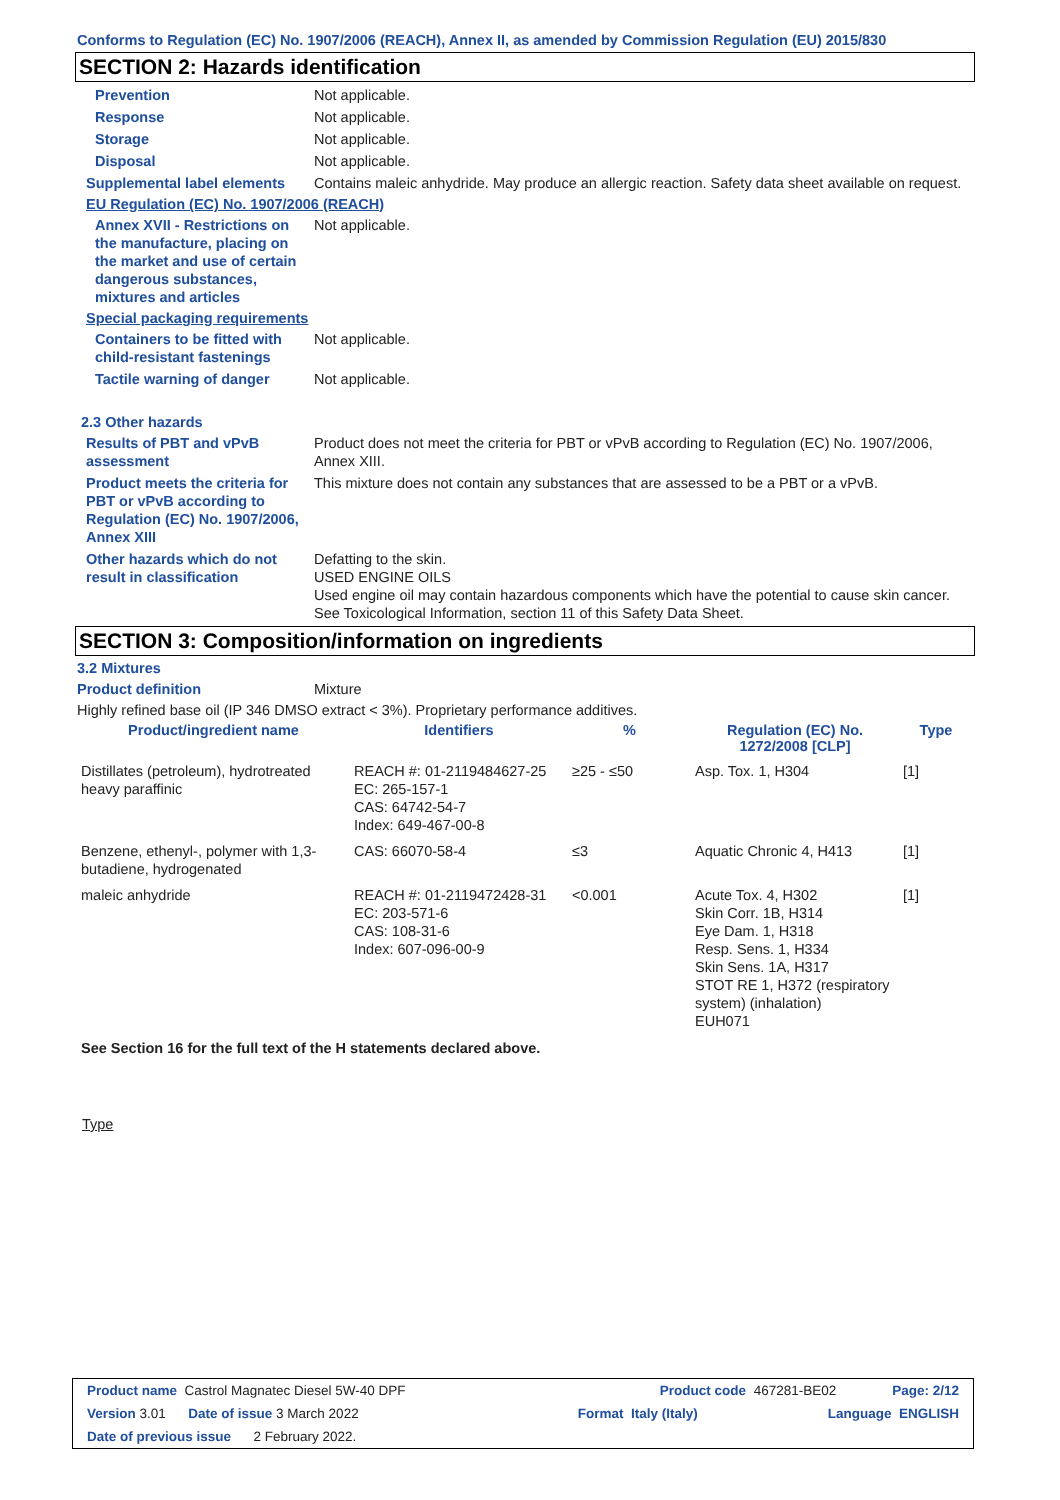Conforms to Regulation (EC) No. 1907/2006 (REACH), Annex II, as amended by Commission Regulation (EU) 2015/830
SECTION 2: Hazards identification
Prevention Not applicable.
Response Not applicable.
Storage Not applicable.
Disposal Not applicable.
Supplemental label elements
Contains maleic anhydride. May produce an allergic reaction. Safety data sheet available on request.
EU Regulation (EC) No. 1907/2006 (REACH)
Annex XVII - Restrictions on the manufacture, placing on the market and use of certain dangerous substances, mixtures and articles
Not applicable.
Special packaging requirements
Containers to be fitted with child-resistant fastenings
Not applicable.
Tactile warning of danger Not applicable.
2.3 Other hazards
Results of PBT and vPvB assessment
Product does not meet the criteria for PBT or vPvB according to Regulation (EC) No. 1907/2006, Annex XIII.
Product meets the criteria for PBT or vPvB according to Regulation (EC) No. 1907/2006, Annex XIII
This mixture does not contain any substances that are assessed to be a PBT or a vPvB.
Other hazards which do not result in classification
Defatting to the skin.
USED ENGINE OILS
Used engine oil may contain hazardous components which have the potential to cause skin cancer.
See Toxicological Information, section 11 of this Safety Data Sheet.
SECTION 3: Composition/information on ingredients
3.2 Mixtures
Product definition Mixture
Highly refined base oil (IP 346 DMSO extract < 3%). Proprietary performance additives.
| Product/ingredient name | Identifiers | % | Regulation (EC) No. 1272/2008 [CLP] | Type |
| --- | --- | --- | --- | --- |
| Distillates (petroleum), hydrotreated heavy paraffinic | REACH #: 01-2119484627-25 EC: 265-157-1 CAS: 64742-54-7 Index: 649-467-00-8 | ≥25 - ≤50 | Asp. Tox. 1, H304 | [1] |
| Benzene, ethenyl-, polymer with 1,3-butadiene, hydrogenated | CAS: 66070-58-4 | ≤3 | Aquatic Chronic 4, H413 | [1] |
| maleic anhydride | REACH #: 01-2119472428-31 EC: 203-571-6 CAS: 108-31-6 Index: 607-096-00-9 | <0.001 | Acute Tox. 4, H302 Skin Corr. 1B, H314 Eye Dam. 1, H318 Resp. Sens. 1, H334 Skin Sens. 1A, H317 STOT RE 1, H372 (respiratory system) (inhalation) EUH071 | [1] |
See Section 16 for the full text of the H statements declared above.
Type
Product name Castrol Magnatec Diesel 5W-40 DPF Product code 467281-BE02 Page: 2/12
Version 3.01 Date of issue 3 March 2022 Format Italy (Italy) Language ENGLISH
Date of previous issue 2 February 2022.